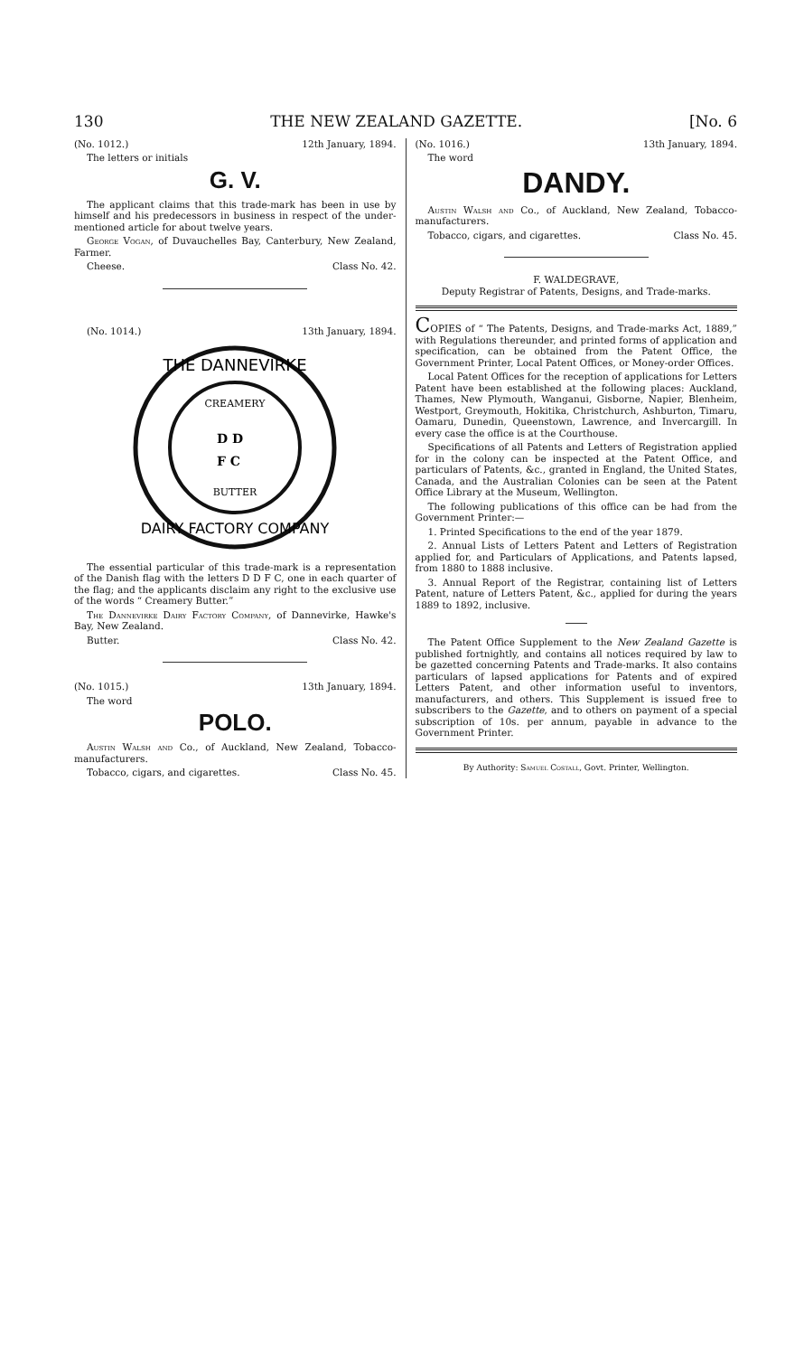130 THE NEW ZEALAND GAZETTE. [No. 6
(No. 1012.) 12th January, 1894.
The letters or initials
G. V.
The applicant claims that this trade-mark has been in use by himself and his predecessors in business in respect of the under-mentioned article for about twelve years.
George Vogan, of Duvauchelles Bay, Canterbury, New Zealand, Farmer.
Cheese. Class No. 42.
(No. 1014.) 13th January, 1894.
THE DANNEVIRKE
CREAMERY
D D
F C
BUTTER
DAIRY FACTORY COMPANY
The essential particular of this trade-mark is a representation of the Danish flag with the letters D D F C, one in each quarter of the flag; and the applicants disclaim any right to the exclusive use of the words “ Creamery Butter.”
The Dannevirke Dairy Factory Company, of Dannevirke, Hawke's Bay, New Zealand.
Butter. Class No. 42.
(No. 1015.) 13th January, 1894.
The word
POLO.
Austin Walsh and Co., of Auckland, New Zealand, Tobacco-manufacturers.
Tobacco, cigars, and cigarettes. Class No. 45.
(No. 1016.) 13th January, 1894.
The word
DANDY.
Austin Walsh and Co., of Auckland, New Zealand, Tobacco-manufacturers.
Tobacco, cigars, and cigarettes. Class No. 45.
F. WALDEGRAVE,
Deputy Registrar of Patents, Designs, and Trade-marks.
COPIES of “ The Patents, Designs, and Trade-marks Act, 1889,” with Regulations thereunder, and printed forms of application and specification, can be obtained from the Patent Office, the Government Printer, Local Patent Offices, or Money-order Offices.
Local Patent Offices for the reception of applications for Letters Patent have been established at the following places: Auckland, Thames, New Plymouth, Wanganui, Gisborne, Napier, Blenheim, Westport, Greymouth, Hokitika, Christchurch, Ashburton, Timaru, Oamaru, Dunedin, Queenstown, Lawrence, and Invercargill. In every case the office is at the Courthouse.
Specifications of all Patents and Letters of Registration applied for in the colony can be inspected at the Patent Office, and particulars of Patents, &c., granted in England, the United States, Canada, and the Australian Colonies can be seen at the Patent Office Library at the Museum, Wellington.
The following publications of this office can be had from the Government Printer:—
1. Printed Specifications to the end of the year 1879.
2. Annual Lists of Letters Patent and Letters of Registration applied for, and Particulars of Applications, and Patents lapsed, from 1880 to 1888 inclusive.
3. Annual Report of the Registrar, containing list of Letters Patent, nature of Letters Patent, &c., applied for during the years 1889 to 1892, inclusive.
The Patent Office Supplement to the New Zealand Gazette is published fortnightly, and contains all notices required by law to be gazetted concerning Patents and Trade-marks. It also contains particulars of lapsed applications for Patents and of expired Letters Patent, and other information useful to inventors, manufacturers, and others. This Supplement is issued free to subscribers to the Gazette, and to others on payment of a special subscription of 10s. per annum, payable in advance to the Government Printer.
By Authority: Samuel Costall, Govt. Printer, Wellington.